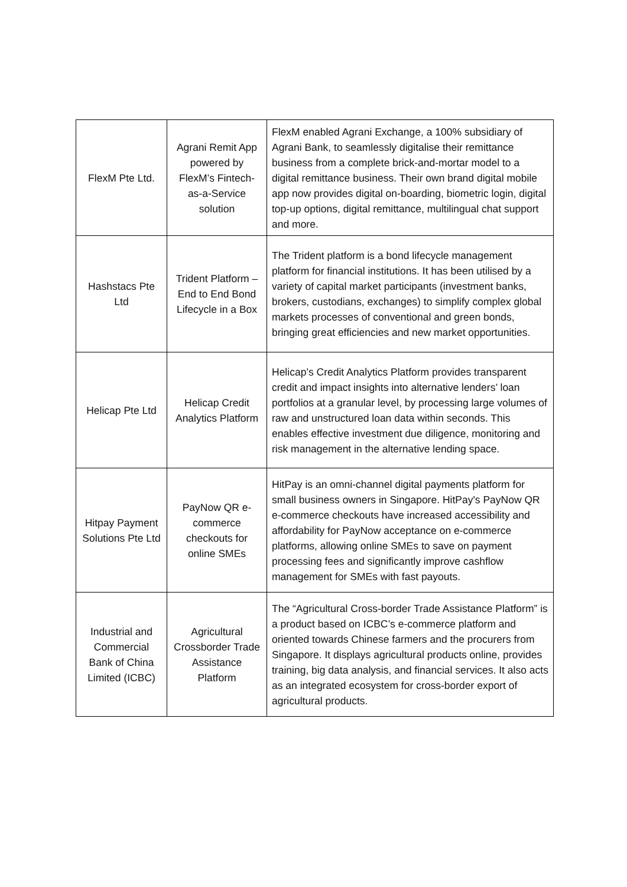| FlexM Pte Ltd. | Agrani Remit App powered by FlexM’s Fintech-as-a-Service solution | FlexM enabled Agrani Exchange, a 100% subsidiary of Agrani Bank, to seamlessly digitalise their remittance business from a complete brick-and-mortar model to a digital remittance business. Their own brand digital mobile app now provides digital on-boarding, biometric login, digital top-up options, digital remittance, multilingual chat support and more. |
| Hashstacs Pte Ltd | Trident Platform – End to End Bond Lifecycle in a Box | The Trident platform is a bond lifecycle management platform for financial institutions. It has been utilised by a variety of capital market participants (investment banks, brokers, custodians, exchanges) to simplify complex global markets processes of conventional and green bonds, bringing great efficiencies and new market opportunities. |
| Helicap Pte Ltd | Helicap Credit Analytics Platform | Helicap’s Credit Analytics Platform provides transparent credit and impact insights into alternative lenders’ loan portfolios at a granular level, by processing large volumes of raw and unstructured loan data within seconds. This enables effective investment due diligence, monitoring and risk management in the alternative lending space. |
| Hitpay Payment Solutions Pte Ltd | PayNow QR e-commerce checkouts for online SMEs | HitPay is an omni-channel digital payments platform for small business owners in Singapore. HitPay's PayNow QR e-commerce checkouts have increased accessibility and affordability for PayNow acceptance on e-commerce platforms, allowing online SMEs to save on payment processing fees and significantly improve cashflow management for SMEs with fast payouts. |
| Industrial and Commercial Bank of China Limited (ICBC) | Agricultural Crossborder Trade Assistance Platform | The “Agricultural Cross-border Trade Assistance Platform” is a product based on ICBC’s e-commerce platform and oriented towards Chinese farmers and the procurers from Singapore. It displays agricultural products online, provides training, big data analysis, and financial services. It also acts as an integrated ecosystem for cross-border export of agricultural products. |